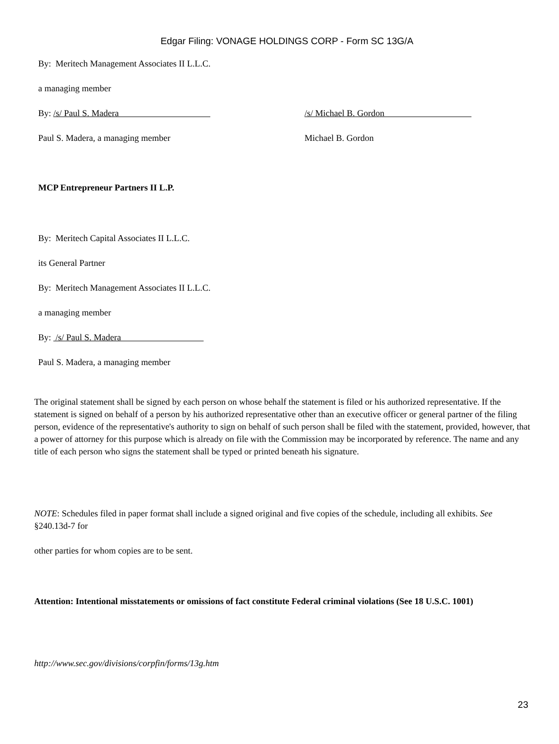Edgar Filing: VONAGE HOLDINGS CORP - Form SC 13G/A
By: Meritech Management Associates II L.L.C.
a managing member
By: /s/ Paul S. Madera /s/ Michael B. Gordon
Paul S. Madera, a managing member
Michael B. Gordon
MCP Entrepreneur Partners II L.P.
By: Meritech Capital Associates II L.L.C.
its General Partner
By: Meritech Management Associates II L.L.C.
a managing member
By: /s/ Paul S. Madera
Paul S. Madera, a managing member
The original statement shall be signed by each person on whose behalf the statement is filed or his authorized representative. If the statement is signed on behalf of a person by his authorized representative other than an executive officer or general partner of the filing person, evidence of the representative's authority to sign on behalf of such person shall be filed with the statement, provided, however, that a power of attorney for this purpose which is already on file with the Commission may be incorporated by reference. The name and any title of each person who signs the statement shall be typed or printed beneath his signature.
NOTE: Schedules filed in paper format shall include a signed original and five copies of the schedule, including all exhibits. See §240.13d-7 for
other parties for whom copies are to be sent.
Attention: Intentional misstatements or omissions of fact constitute Federal criminal violations (See 18 U.S.C. 1001)
http://www.sec.gov/divisions/corpfin/forms/13g.htm
23